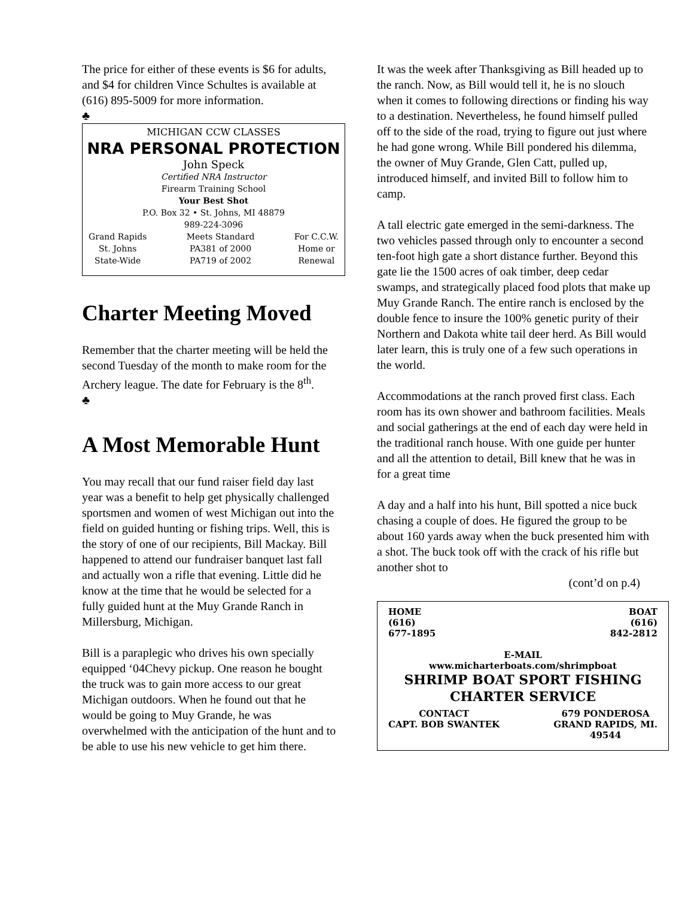The price for either of these events is $6 for adults, and $4 for children Vince Schultes is available at (616) 895-5009 for more information.
♣
MICHIGAN CCW CLASSES
NRA PERSONAL PROTECTION
John Speck
Certified NRA Instructor
Firearm Training School
Your Best Shot
P.O. Box 32 • St. Johns, MI 48879
989-224-3096
Grand Rapids
St. Johns
State-Wide Meets Standard
PA381 of 2000
PA719 of 2002 For C.C.W.
Home or
Renewal
Charter Meeting Moved
Remember that the charter meeting will be held the second Tuesday of the month to make room for the Archery league. The date for February is the 8<sup>th</sup>.
♣
A Most Memorable Hunt
You may recall that our fund raiser field day last year was a benefit to help get physically challenged sportsmen and women of west Michigan out into the field on guided hunting or fishing trips. Well, this is the story of one of our recipients, Bill Mackay. Bill happened to attend our fundraiser banquet last fall and actually won a rifle that evening. Little did he know at the time that he would be selected for a fully guided hunt at the Muy Grande Ranch in Millersburg, Michigan.
Bill is a paraplegic who drives his own specially equipped ‘04Chevy pickup. One reason he bought the truck was to gain more access to our great Michigan outdoors. When he found out that he would be going to Muy Grande, he was overwhelmed with the anticipation of the hunt and to be able to use his new vehicle to get him there.
It was the week after Thanksgiving as Bill headed up to the ranch. Now, as Bill would tell it, he is no slouch when it comes to following directions or finding his way to a destination. Nevertheless, he found himself pulled off to the side of the road, trying to figure out just where he had gone wrong. While Bill pondered his dilemma, the owner of Muy Grande, Glen Catt, pulled up, introduced himself, and invited Bill to follow him to camp.
A tall electric gate emerged in the semi-darkness. The two vehicles passed through only to encounter a second ten-foot high gate a short distance further. Beyond this gate lie the 1500 acres of oak timber, deep cedar swamps, and strategically placed food plots that make up Muy Grande Ranch. The entire ranch is enclosed by the double fence to insure the 100% genetic purity of their Northern and Dakota white tail deer herd. As Bill would later learn, this is truly one of a few such operations in the world.
Accommodations at the ranch proved first class. Each room has its own shower and bathroom facilities. Meals and social gatherings at the end of each day were held in the traditional ranch house. With one guide per hunter and all the attention to detail, Bill knew that he was in for a great time
A day and a half into his hunt, Bill spotted a nice buck chasing a couple of does. He figured the group to be about 160 yards away when the buck presented him with a shot. The buck took off with the crack of his rifle but another shot to
(cont’d on p.4)
HOME
(616)
677-1895 BOAT
(616)
842-2812
E-MAIL
www.micharterboats.com/shrimpboat
SHRIMP BOAT SPORT FISHING
CHARTER SERVICE
CONTACT
CAPT. BOB SWANTEK 679 PONDEROSA
GRAND RAPIDS, MI.
49544